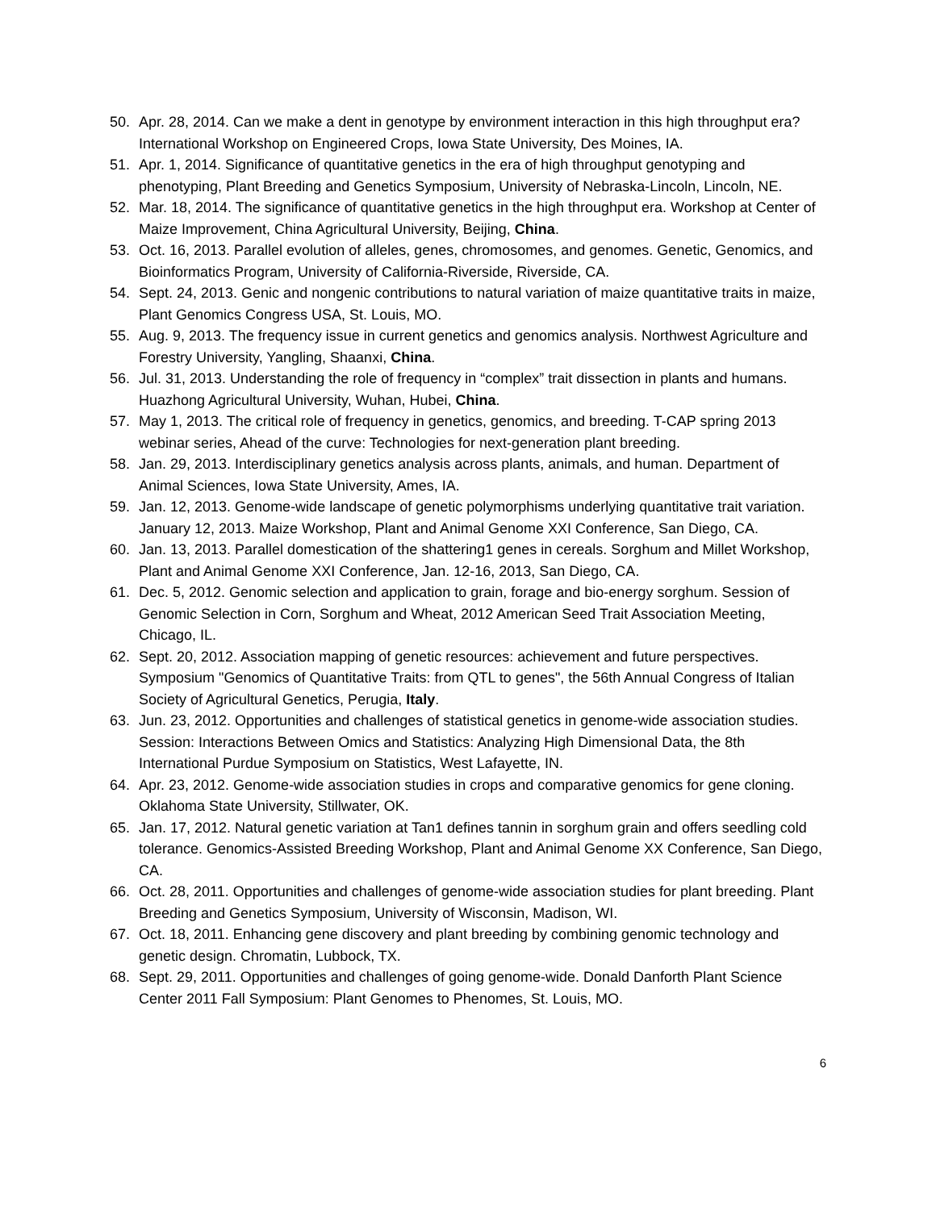50. Apr. 28, 2014. Can we make a dent in genotype by environment interaction in this high throughput era? International Workshop on Engineered Crops, Iowa State University, Des Moines, IA.
51. Apr. 1, 2014. Significance of quantitative genetics in the era of high throughput genotyping and phenotyping, Plant Breeding and Genetics Symposium, University of Nebraska-Lincoln, Lincoln, NE.
52. Mar. 18, 2014. The significance of quantitative genetics in the high throughput era. Workshop at Center of Maize Improvement, China Agricultural University, Beijing, China.
53. Oct. 16, 2013. Parallel evolution of alleles, genes, chromosomes, and genomes. Genetic, Genomics, and Bioinformatics Program, University of California-Riverside, Riverside, CA.
54. Sept. 24, 2013. Genic and nongenic contributions to natural variation of maize quantitative traits in maize, Plant Genomics Congress USA, St. Louis, MO.
55. Aug. 9, 2013. The frequency issue in current genetics and genomics analysis. Northwest Agriculture and Forestry University, Yangling, Shaanxi, China.
56. Jul. 31, 2013. Understanding the role of frequency in “complex” trait dissection in plants and humans. Huazhong Agricultural University, Wuhan, Hubei, China.
57. May 1, 2013. The critical role of frequency in genetics, genomics, and breeding. T-CAP spring 2013 webinar series, Ahead of the curve: Technologies for next-generation plant breeding.
58. Jan. 29, 2013. Interdisciplinary genetics analysis across plants, animals, and human. Department of Animal Sciences, Iowa State University, Ames, IA.
59. Jan. 12, 2013. Genome-wide landscape of genetic polymorphisms underlying quantitative trait variation. January 12, 2013. Maize Workshop, Plant and Animal Genome XXI Conference, San Diego, CA.
60. Jan. 13, 2013. Parallel domestication of the shattering1 genes in cereals. Sorghum and Millet Workshop, Plant and Animal Genome XXI Conference, Jan. 12-16, 2013, San Diego, CA.
61. Dec. 5, 2012. Genomic selection and application to grain, forage and bio-energy sorghum. Session of Genomic Selection in Corn, Sorghum and Wheat, 2012 American Seed Trait Association Meeting, Chicago, IL.
62. Sept. 20, 2012. Association mapping of genetic resources: achievement and future perspectives. Symposium "Genomics of Quantitative Traits: from QTL to genes", the 56th Annual Congress of Italian Society of Agricultural Genetics, Perugia, Italy.
63. Jun. 23, 2012. Opportunities and challenges of statistical genetics in genome-wide association studies. Session: Interactions Between Omics and Statistics: Analyzing High Dimensional Data, the 8th International Purdue Symposium on Statistics, West Lafayette, IN.
64. Apr. 23, 2012. Genome-wide association studies in crops and comparative genomics for gene cloning. Oklahoma State University, Stillwater, OK.
65. Jan. 17, 2012. Natural genetic variation at Tan1 defines tannin in sorghum grain and offers seedling cold tolerance. Genomics-Assisted Breeding Workshop, Plant and Animal Genome XX Conference, San Diego, CA.
66. Oct. 28, 2011. Opportunities and challenges of genome-wide association studies for plant breeding. Plant Breeding and Genetics Symposium, University of Wisconsin, Madison, WI.
67. Oct. 18, 2011. Enhancing gene discovery and plant breeding by combining genomic technology and genetic design. Chromatin, Lubbock, TX.
68. Sept. 29, 2011. Opportunities and challenges of going genome-wide. Donald Danforth Plant Science Center 2011 Fall Symposium: Plant Genomes to Phenomes, St. Louis, MO.
6